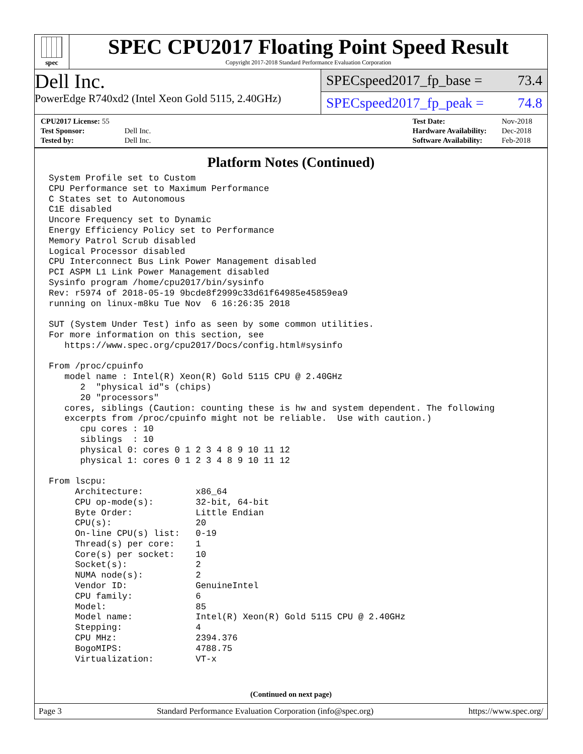spec
SPEC CPU2017 Floating Point Speed Result
Copyright 2017-2018 Standard Performance Evaluation Corporation
Dell Inc.
PowerEdge R740xd2 (Intel Xeon Gold 5115, 2.40GHz)
SPECspeed2017_fp_base = 73.4
SPECspeed2017_fp_peak = 74.8
| CPU2017 License: 55 | |
| Test Sponsor: | Dell Inc. |
| Tested by: | Dell Inc. |
| Test Date: | Nov-2018 |
| Hardware Availability: | Dec-2018 |
| Software Availability: | Feb-2018 |
Platform Notes (Continued)
System Profile set to Custom
CPU Performance set to Maximum Performance
C States set to Autonomous
C1E disabled
Uncore Frequency set to Dynamic
Energy Efficiency Policy set to Performance
Memory Patrol Scrub disabled
Logical Processor disabled
CPU Interconnect Bus Link Power Management disabled
PCI ASPM L1 Link Power Management disabled
Sysinfo program /home/cpu2017/bin/sysinfo
Rev: r5974 of 2018-05-19 9bcde8f2999c33d61f64985e45859ea9
running on linux-m8ku Tue Nov  6 16:26:35 2018

SUT (System Under Test) info as seen by some common utilities.
For more information on this section, see
   https://www.spec.org/cpu2017/Docs/config.html#sysinfo

From /proc/cpuinfo
   model name : Intel(R) Xeon(R) Gold 5115 CPU @ 2.40GHz
      2  "physical id"s (chips)
      20 "processors"
   cores, siblings (Caution: counting these is hw and system dependent. The following
   excerpts from /proc/cpuinfo might not be reliable.  Use with caution.)
      cpu cores : 10
      siblings  : 10
      physical 0: cores 0 1 2 3 4 8 9 10 11 12
      physical 1: cores 0 1 2 3 4 8 9 10 11 12

From lscpu:
     Architecture:          x86_64
     CPU op-mode(s):        32-bit, 64-bit
     Byte Order:            Little Endian
     CPU(s):                20
     On-line CPU(s) list:   0-19
     Thread(s) per core:    1
     Core(s) per socket:    10
     Socket(s):             2
     NUMA node(s):          2
     Vendor ID:             GenuineIntel
     CPU family:            6
     Model:                 85
     Model name:            Intel(R) Xeon(R) Gold 5115 CPU @ 2.40GHz
     Stepping:              4
     CPU MHz:               2394.376
     BogoMIPS:              4788.75
     Virtualization:        VT-x
(Continued on next page)
Page 3 Standard Performance Evaluation Corporation (info@spec.org) https://www.spec.org/